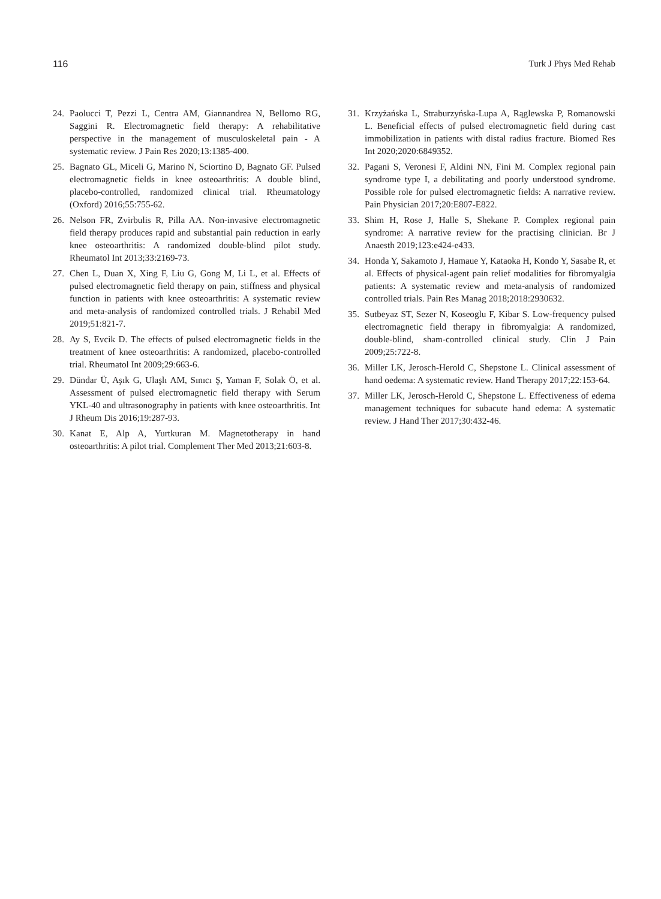116 Turk J Phys Med Rehab
24. Paolucci T, Pezzi L, Centra AM, Giannandrea N, Bellomo RG, Saggini R. Electromagnetic field therapy: A rehabilitative perspective in the management of musculoskeletal pain - A systematic review. J Pain Res 2020;13:1385-400.
25. Bagnato GL, Miceli G, Marino N, Sciortino D, Bagnato GF. Pulsed electromagnetic fields in knee osteoarthritis: A double blind, placebo-controlled, randomized clinical trial. Rheumatology (Oxford) 2016;55:755-62.
26. Nelson FR, Zvirbulis R, Pilla AA. Non-invasive electromagnetic field therapy produces rapid and substantial pain reduction in early knee osteoarthritis: A randomized double-blind pilot study. Rheumatol Int 2013;33:2169-73.
27. Chen L, Duan X, Xing F, Liu G, Gong M, Li L, et al. Effects of pulsed electromagnetic field therapy on pain, stiffness and physical function in patients with knee osteoarthritis: A systematic review and meta-analysis of randomized controlled trials. J Rehabil Med 2019;51:821-7.
28. Ay S, Evcik D. The effects of pulsed electromagnetic fields in the treatment of knee osteoarthritis: A randomized, placebo-controlled trial. Rheumatol Int 2009;29:663-6.
29. Dündar Ü, Aşık G, Ulaşlı AM, Sınıcı Ş, Yaman F, Solak Ö, et al. Assessment of pulsed electromagnetic field therapy with Serum YKL-40 and ultrasonography in patients with knee osteoarthritis. Int J Rheum Dis 2016;19:287-93.
30. Kanat E, Alp A, Yurtkuran M. Magnetotherapy in hand osteoarthritis: A pilot trial. Complement Ther Med 2013;21:603-8.
31. Krzyżańska L, Straburzyńska-Lupa A, Rąglewska P, Romanowski L. Beneficial effects of pulsed electromagnetic field during cast immobilization in patients with distal radius fracture. Biomed Res Int 2020;2020:6849352.
32. Pagani S, Veronesi F, Aldini NN, Fini M. Complex regional pain syndrome type I, a debilitating and poorly understood syndrome. Possible role for pulsed electromagnetic fields: A narrative review. Pain Physician 2017;20:E807-E822.
33. Shim H, Rose J, Halle S, Shekane P. Complex regional pain syndrome: A narrative review for the practising clinician. Br J Anaesth 2019;123:e424-e433.
34. Honda Y, Sakamoto J, Hamaue Y, Kataoka H, Kondo Y, Sasabe R, et al. Effects of physical-agent pain relief modalities for fibromyalgia patients: A systematic review and meta-analysis of randomized controlled trials. Pain Res Manag 2018;2018:2930632.
35. Sutbeyaz ST, Sezer N, Koseoglu F, Kibar S. Low-frequency pulsed electromagnetic field therapy in fibromyalgia: A randomized, double-blind, sham-controlled clinical study. Clin J Pain 2009;25:722-8.
36. Miller LK, Jerosch-Herold C, Shepstone L. Clinical assessment of hand oedema: A systematic review. Hand Therapy 2017;22:153-64.
37. Miller LK, Jerosch-Herold C, Shepstone L. Effectiveness of edema management techniques for subacute hand edema: A systematic review. J Hand Ther 2017;30:432-46.